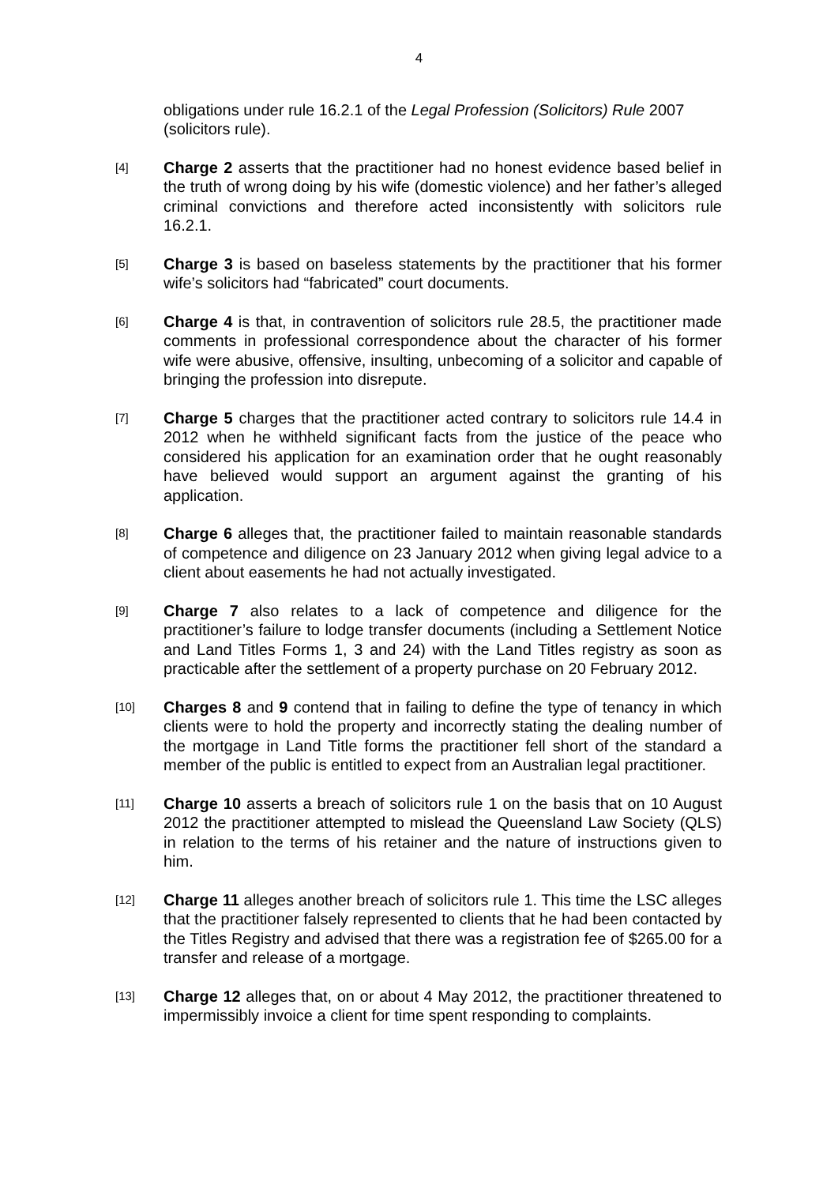4
obligations under rule 16.2.1 of the Legal Profession (Solicitors) Rule 2007 (solicitors rule).
[4]
Charge 2 asserts that the practitioner had no honest evidence based belief in the truth of wrong doing by his wife (domestic violence) and her father’s alleged criminal convictions and therefore acted inconsistently with solicitors rule 16.2.1.
[5]
Charge 3 is based on baseless statements by the practitioner that his former wife’s solicitors had “fabricated” court documents.
[6]
Charge 4 is that, in contravention of solicitors rule 28.5, the practitioner made comments in professional correspondence about the character of his former wife were abusive, offensive, insulting, unbecoming of a solicitor and capable of bringing the profession into disrepute.
[7]
Charge 5 charges that the practitioner acted contrary to solicitors rule 14.4 in 2012 when he withheld significant facts from the justice of the peace who considered his application for an examination order that he ought reasonably have believed would support an argument against the granting of his application.
[8]
Charge 6 alleges that, the practitioner failed to maintain reasonable standards of competence and diligence on 23 January 2012 when giving legal advice to a client about easements he had not actually investigated.
[9]
Charge 7 also relates to a lack of competence and diligence for the practitioner’s failure to lodge transfer documents (including a Settlement Notice and Land Titles Forms 1, 3 and 24) with the Land Titles registry as soon as practicable after the settlement of a property purchase on 20 February 2012.
[10]
Charges 8 and 9 contend that in failing to define the type of tenancy in which clients were to hold the property and incorrectly stating the dealing number of the mortgage in Land Title forms the practitioner fell short of the standard a member of the public is entitled to expect from an Australian legal practitioner.
[11]
Charge 10 asserts a breach of solicitors rule 1 on the basis that on 10 August 2012 the practitioner attempted to mislead the Queensland Law Society (QLS) in relation to the terms of his retainer and the nature of instructions given to him.
[12]
Charge 11 alleges another breach of solicitors rule 1. This time the LSC alleges that the practitioner falsely represented to clients that he had been contacted by the Titles Registry and advised that there was a registration fee of $265.00 for a transfer and release of a mortgage.
[13]
Charge 12 alleges that, on or about 4 May 2012, the practitioner threatened to impermissibly invoice a client for time spent responding to complaints.